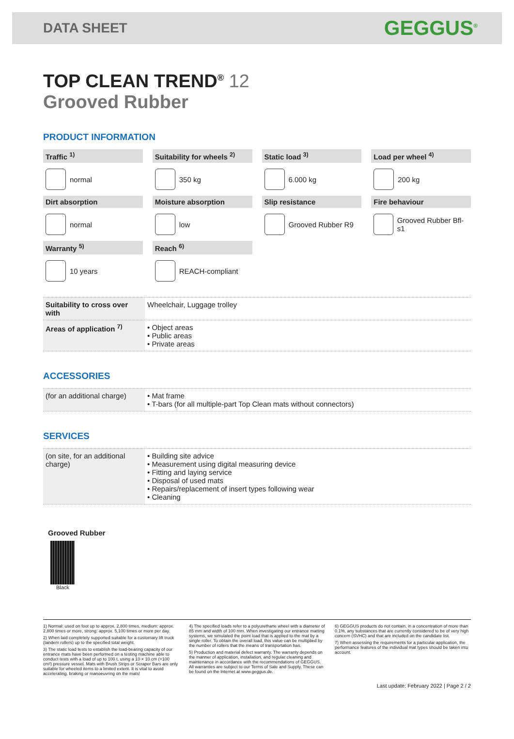DATA SHEET
GEGGUS<sup>®</sup>
TOP CLEAN TREND<sup>®</sup> 12
Grooved Rubber
PRODUCT INFORMATION
Traffic <sup>1)</sup>
normal
Suitability for wheels <sup>2)</sup>
350 kg
Static load <sup>3)</sup>
6.000 kg
Load per wheel <sup>4)</sup>
200 kg
Dirt absorption
normal
Moisture absorption
low
Slip resistance
Grooved Rubber R9
Fire behaviour
Grooved Rubber Bfl-s1
Warranty <sup>5)</sup>
10 years
Reach <sup>6)</sup>
REACH-compliant
| Suitability to cross over with | Wheelchair, Luggage trolley |
| Areas of application <sup>7)</sup> | • Object areas • Public areas • Private areas |
ACCESSORIES
| (for an additional charge) | • Mat frame • T-bars (for all multiple-part Top Clean mats without connectors) |
SERVICES
| (on site, for an additional charge) | • Building site advice • Measurement using digital measuring device • Fitting and laying service • Disposal of used mats • Repairs/replacement of insert types following wear • Cleaning |
Grooved Rubber
Black
1) Normal: used on foot up to approx. 2,800 times, medium: approx. 2,800 times or more, strong: approx. 5,100 times or more per day.
2) When laid completely supported suitable for a customary lift truck (tandem rollers) up to the specified total weight.
3) The static load tests to establish the load-bearing capacity of our entrance mats have been performed on a testing machine able to conduct tests with a load of up to 100 t, using a 10 × 10 cm (=100 cm²) pressure vessel. Mats with Brush Strips or Scraper Bars are only suitable for wheeled items to a limited extent. It is vital to avoid accelerating, braking or manoeuvring on the mats!
4) The specified loads refer to a polyurethane wheel with a diameter of 85 mm and width of 100 mm. When investigating our entrance matting systems, we simulated the point load that is applied to the mat by a single roller. To obtain the overall load, this value can be multiplied by the number of rollers that the means of transportation has.
5) Production and material defect warranty. The warranty depends on the manner of application, installation, and regular cleaning and maintenance in accordance with the recommendations of GEGGUS. All warranties are subject to our Terms of Sale and Supply. These can be found on the Internet at www.geggus.de.
6) GEGGUS products do not contain, in a concentration of more than 0.1%, any substances that are currently considered to be of very high concern (SVHC) and that are included on the candidate list.
7) When assessing the requirements for a particular application, the performance features of the individual mat types should be taken into account.
Last update: February 2022 | Page 2 / 2